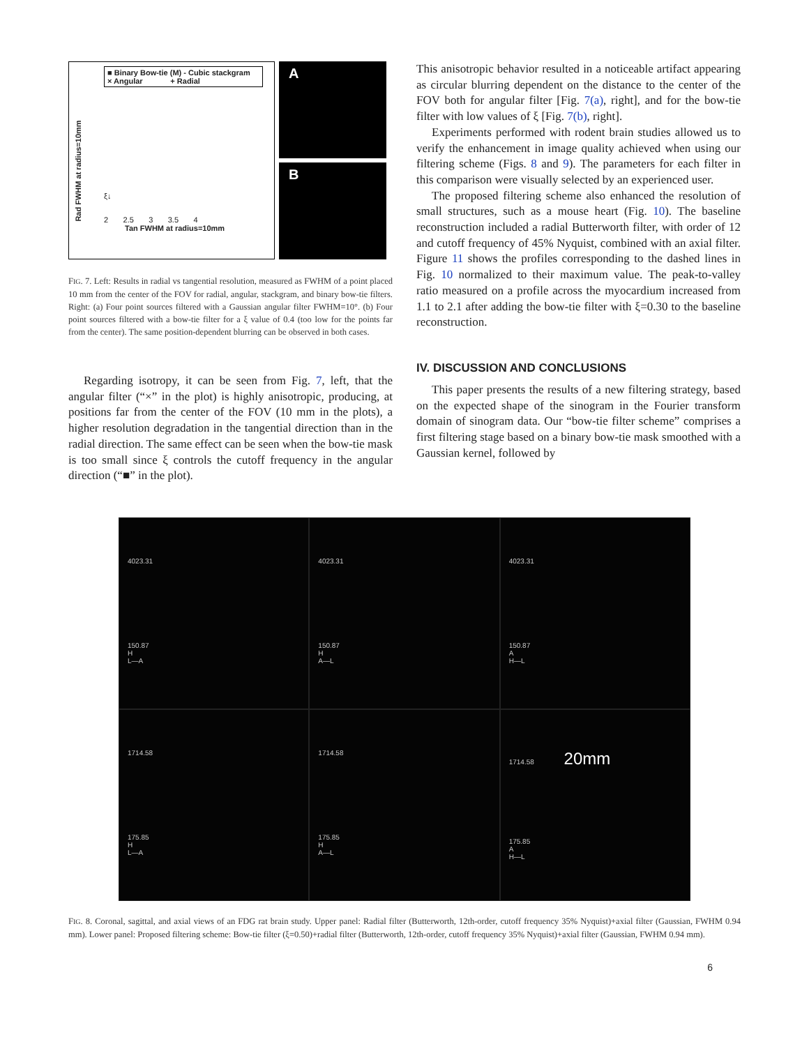■ Binary Bow-tie (M) - Cubic stackgram
× Angular + Radial
ξ↓
2 2.5 3 3.5 4
Tan FWHM at radius=10mm
Rad FWHM at radius=10mm
A
B
FIG. 7. Left: Results in radial vs tangential resolution, measured as FWHM of a point placed 10 mm from the center of the FOV for radial, angular, stackgram, and binary bow-tie filters. Right: (a) Four point sources filtered with a Gaussian angular filter FWHM=10°. (b) Four point sources filtered with a bow-tie filter for a ξ value of 0.4 (too low for the points far from the center). The same position-dependent blurring can be observed in both cases.
Regarding isotropy, it can be seen from Fig. 7, left, that the angular filter (“×” in the plot) is highly anisotropic, producing, at positions far from the center of the FOV (10 mm in the plots), a higher resolution degradation in the tangential direction than in the radial direction. The same effect can be seen when the bow-tie mask is too small since ξ controls the cutoff frequency in the angular direction (“■” in the plot).
This anisotropic behavior resulted in a noticeable artifact appearing as circular blurring dependent on the distance to the center of the FOV both for angular filter [Fig. 7(a), right], and for the bow-tie filter with low values of ξ [Fig. 7(b), right].
Experiments performed with rodent brain studies allowed us to verify the enhancement in image quality achieved when using our filtering scheme (Figs. 8 and 9). The parameters for each filter in this comparison were visually selected by an experienced user.
The proposed filtering scheme also enhanced the resolution of small structures, such as a mouse heart (Fig. 10). The baseline reconstruction included a radial Butterworth filter, with order of 12 and cutoff frequency of 45% Nyquist, combined with an axial filter. Figure 11 shows the profiles corresponding to the dashed lines in Fig. 10 normalized to their maximum value. The peak-to-valley ratio measured on a profile across the myocardium increased from 1.1 to 2.1 after adding the bow-tie filter with ξ=0.30 to the baseline reconstruction.
IV. DISCUSSION AND CONCLUSIONS
This paper presents the results of a new filtering strategy, based on the expected shape of the sinogram in the Fourier transform domain of sinogram data. Our “bow-tie filter scheme” comprises a first filtering stage based on a binary bow-tie mask smoothed with a Gaussian kernel, followed by
4023.31
150.87
H
L—A
4023.31
150.87
H
A—L
4023.31
150.87
A
H—L
1714.58
175.85
H
L—A
1714.58
175.85
H
A—L
1714.58 20mm
175.85
A
H—L
FIG. 8. Coronal, sagittal, and axial views of an FDG rat brain study. Upper panel: Radial filter (Butterworth, 12th-order, cutoff frequency 35% Nyquist)+axial filter (Gaussian, FWHM 0.94 mm). Lower panel: Proposed filtering scheme: Bow-tie filter (ξ=0.50)+radial filter (Butterworth, 12th-order, cutoff frequency 35% Nyquist)+axial filter (Gaussian, FWHM 0.94 mm).
6